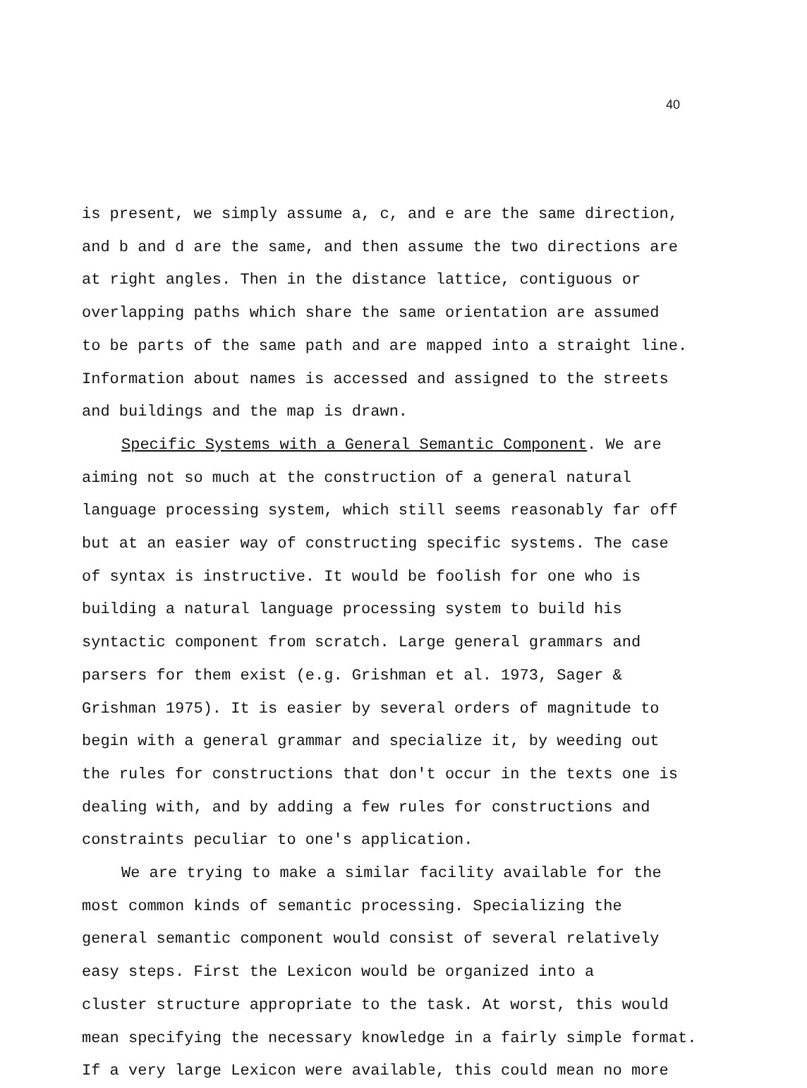40
is present, we simply assume a, c, and e are the same direction,
and b and d are the same, and then assume the two directions are
at right angles. Then in the distance lattice, contiguous or
overlapping paths which share the same orientation are assumed
to be parts of the same path and are mapped into a straight line.
Information about names is accessed and assigned to the streets
and buildings and the map is drawn.
Specific Systems with a General Semantic Component. We are
aiming not so much at the construction of a general natural
language processing system, which still seems reasonably far off
but at an easier way of constructing specific systems. The case
of syntax is instructive. It would be foolish for one who is
building a natural language processing system to build his
syntactic component from scratch. Large general grammars and
parsers for them exist (e.g. Grishman et al. 1973, Sager &
Grishman 1975). It is easier by several orders of magnitude to
begin with a general grammar and specialize it, by weeding out
the rules for constructions that don't occur in the texts one is
dealing with, and by adding a few rules for constructions and
constraints peculiar to one's application.
We are trying to make a similar facility available for the
most common kinds of semantic processing. Specializing the
general semantic component would consist of several relatively
easy steps. First the Lexicon would be organized into a
cluster structure appropriate to the task. At worst, this would
mean specifying the necessary knowledge in a fairly simple format.
If a very large Lexicon were available, this could mean no more